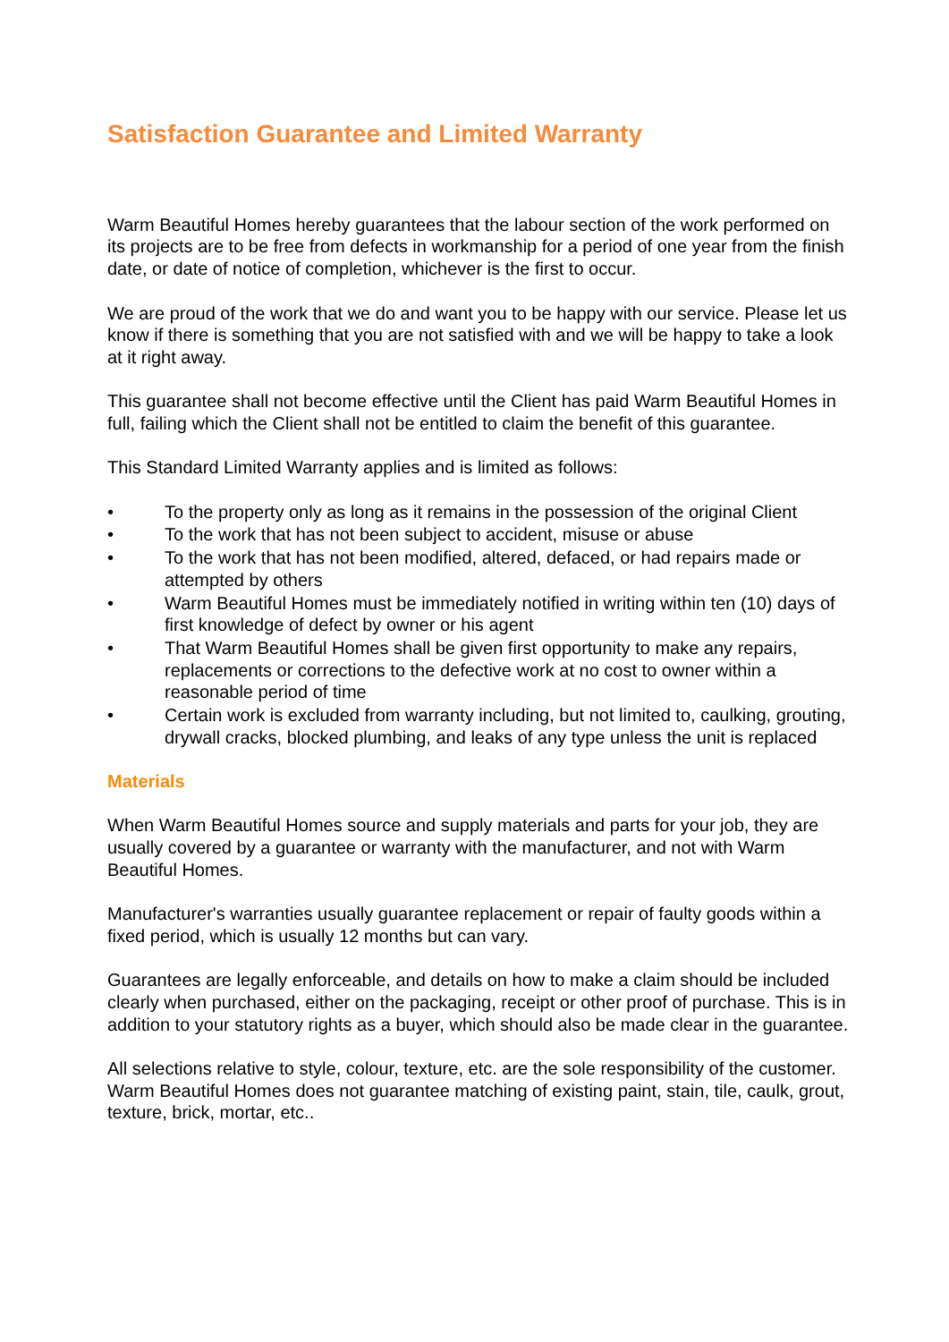Satisfaction Guarantee and Limited Warranty
Warm Beautiful Homes hereby guarantees that the labour section of the work performed on its projects are to be free from defects in workmanship for a period of one year from the finish date, or date of notice of completion, whichever is the first to occur.
We are proud of the work that we do and want you to be happy with our service. Please let us know if there is something that you are not satisfied with and we will be happy to take a look at it right away.
This guarantee shall not become effective until the Client has paid Warm Beautiful Homes in full, failing which the Client shall not be entitled to claim the benefit of this guarantee.
This Standard Limited Warranty applies and is limited as follows:
• To the property only as long as it remains in the possession of the original Client
• To the work that has not been subject to accident, misuse or abuse
• To the work that has not been modified, altered, defaced, or had repairs made or attempted by others
• Warm Beautiful Homes must be immediately notified in writing within ten (10) days of first knowledge of defect by owner or his agent
• That Warm Beautiful Homes shall be given first opportunity to make any repairs, replacements or corrections to the defective work at no cost to owner within a reasonable period of time
• Certain work is excluded from warranty including, but not limited to, caulking, grouting, drywall cracks, blocked plumbing, and leaks of any type unless the unit is replaced
Materials
When Warm Beautiful Homes source and supply materials and parts for your job, they are usually covered by a guarantee or warranty with the manufacturer, and not with Warm Beautiful Homes.
Manufacturer's warranties usually guarantee replacement or repair of faulty goods within a fixed period, which is usually 12 months but can vary.
Guarantees are legally enforceable, and details on how to make a claim should be included clearly when purchased, either on the packaging, receipt or other proof of purchase. This is in addition to your statutory rights as a buyer, which should also be made clear in the guarantee.
All selections relative to style, colour, texture, etc. are the sole responsibility of the customer. Warm Beautiful Homes does not guarantee matching of existing paint, stain, tile, caulk, grout, texture, brick, mortar, etc..